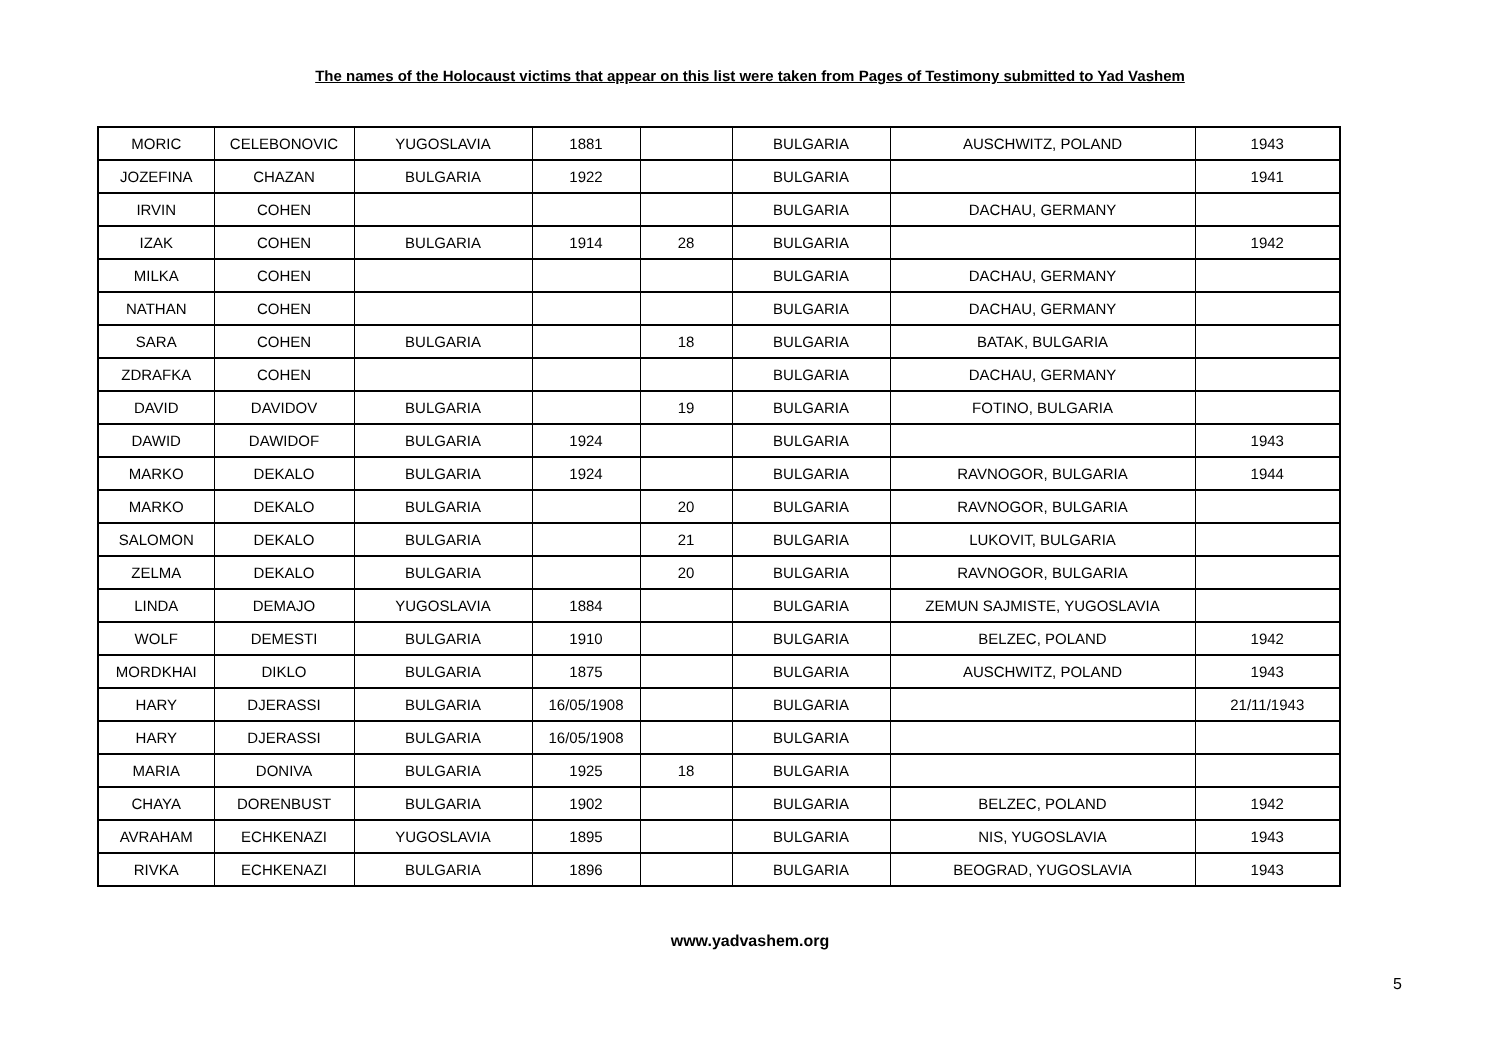The names of the Holocaust victims that appear on this list were taken from Pages of Testimony submitted to Yad Vashem
| MORIC | CELEBONOVIC | YUGOSLAVIA | 1881 | | BULGARIA | AUSCHWITZ, POLAND | 1943 |
| JOZEFINA | CHAZAN | BULGARIA | 1922 | | BULGARIA | | 1941 |
| IRVIN | COHEN | | | | BULGARIA | DACHAU, GERMANY | |
| IZAK | COHEN | BULGARIA | 1914 | 28 | BULGARIA | | 1942 |
| MILKA | COHEN | | | | BULGARIA | DACHAU, GERMANY | |
| NATHAN | COHEN | | | | BULGARIA | DACHAU, GERMANY | |
| SARA | COHEN | BULGARIA | | 18 | BULGARIA | BATAK, BULGARIA | |
| ZDRAFKA | COHEN | | | | BULGARIA | DACHAU, GERMANY | |
| DAVID | DAVIDOV | BULGARIA | | 19 | BULGARIA | FOTINO, BULGARIA | |
| DAWID | DAWIDOF | BULGARIA | 1924 | | BULGARIA | | 1943 |
| MARKO | DEKALO | BULGARIA | 1924 | | BULGARIA | RAVNOGOR, BULGARIA | 1944 |
| MARKO | DEKALO | BULGARIA | | 20 | BULGARIA | RAVNOGOR, BULGARIA | |
| SALOMON | DEKALO | BULGARIA | | 21 | BULGARIA | LUKOVIT, BULGARIA | |
| ZELMA | DEKALO | BULGARIA | | 20 | BULGARIA | RAVNOGOR, BULGARIA | |
| LINDA | DEMAJO | YUGOSLAVIA | 1884 | | BULGARIA | ZEMUN SAJMISTE, YUGOSLAVIA | |
| WOLF | DEMESTI | BULGARIA | 1910 | | BULGARIA | BELZEC, POLAND | 1942 |
| MORDKHAI | DIKLO | BULGARIA | 1875 | | BULGARIA | AUSCHWITZ, POLAND | 1943 |
| HARY | DJERASSI | BULGARIA | 16/05/1908 | | BULGARIA | | 21/11/1943 |
| HARY | DJERASSI | BULGARIA | 16/05/1908 | | BULGARIA | | |
| MARIA | DONIVA | BULGARIA | 1925 | 18 | BULGARIA | | |
| CHAYA | DORENBUST | BULGARIA | 1902 | | BULGARIA | BELZEC, POLAND | 1942 |
| AVRAHAM | ECHKENAZI | YUGOSLAVIA | 1895 | | BULGARIA | NIS, YUGOSLAVIA | 1943 |
| RIVKA | ECHKENAZI | BULGARIA | 1896 | | BULGARIA | BEOGRAD, YUGOSLAVIA | 1943 |
www.yadvashem.org
5